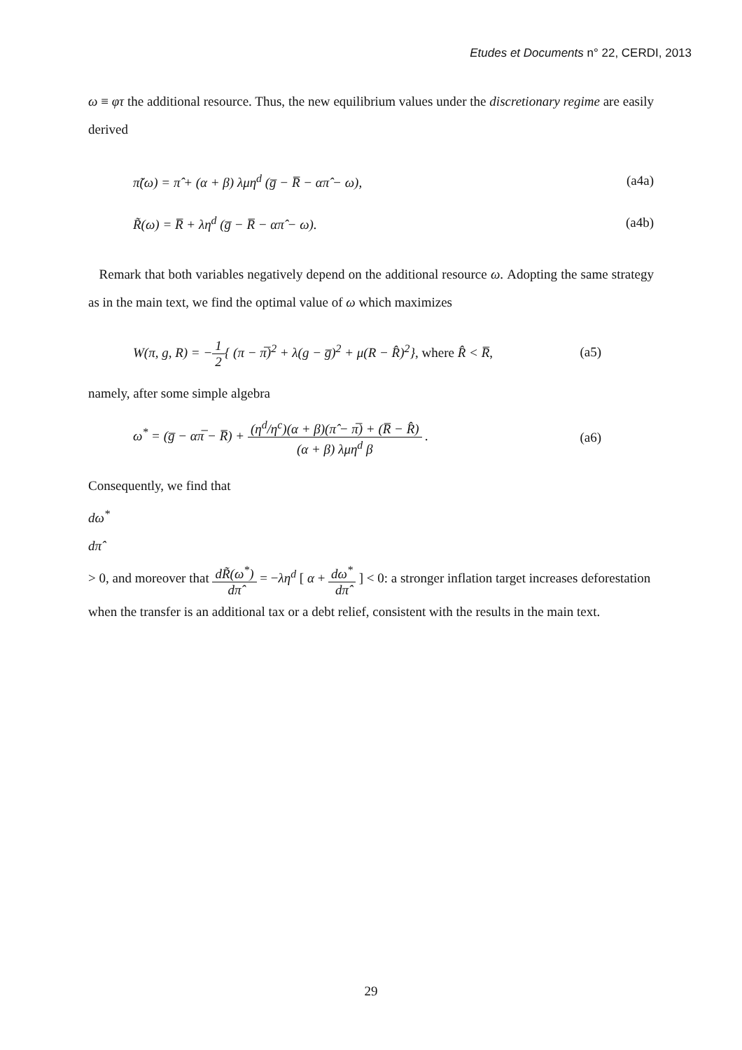Etudes et Documents n° 22, CERDI, 2013
ω ≡ φτ the additional resource. Thus, the new equilibrium values under the discretionary regime are easily derived
π̃(ω) = π̂ + (α + β) λμη<sup>d</sup> (g̅ − R̅ − απ̂ − ω), (a4a)
R̃(ω) = R̅ + λη<sup>d</sup> (g̅ − R̅ − απ̂ − ω). (a4b)
Remark that both variables negatively depend on the additional resource ω. Adopting the same strategy as in the main text, we find the optimal value of ω which maximizes
W(π, g, R) = −
1
2
{ (π − π̅)<sup>2</sup> + λ(g − g̅)<sup>2</sup> + μ(R − R̂)<sup>2</sup>}, where R̂ < R̅, (a5)
namely, after some simple algebra
ω<sup>*</sup> = (g̅ − απ̅ − R̅) +
(η<sup>d</sup>/η<sup>c</sup>)(α + β)(π̂ − π̅) + (R̅ − R̂)
(α + β) λμη<sup>d</sup> β
. (a6)
Consequently, we find that
dω<sup>*</sup>
dπ̂
> 0, and moreover that
dR̃(ω<sup>*</sup>)
dπ̂
= −λη<sup>d</sup> [ α +
dω<sup>*</sup>
dπ̂
] < 0: a stronger inflation target increases deforestation when the transfer is an additional tax or a debt relief, consistent with the results in the main text.
29